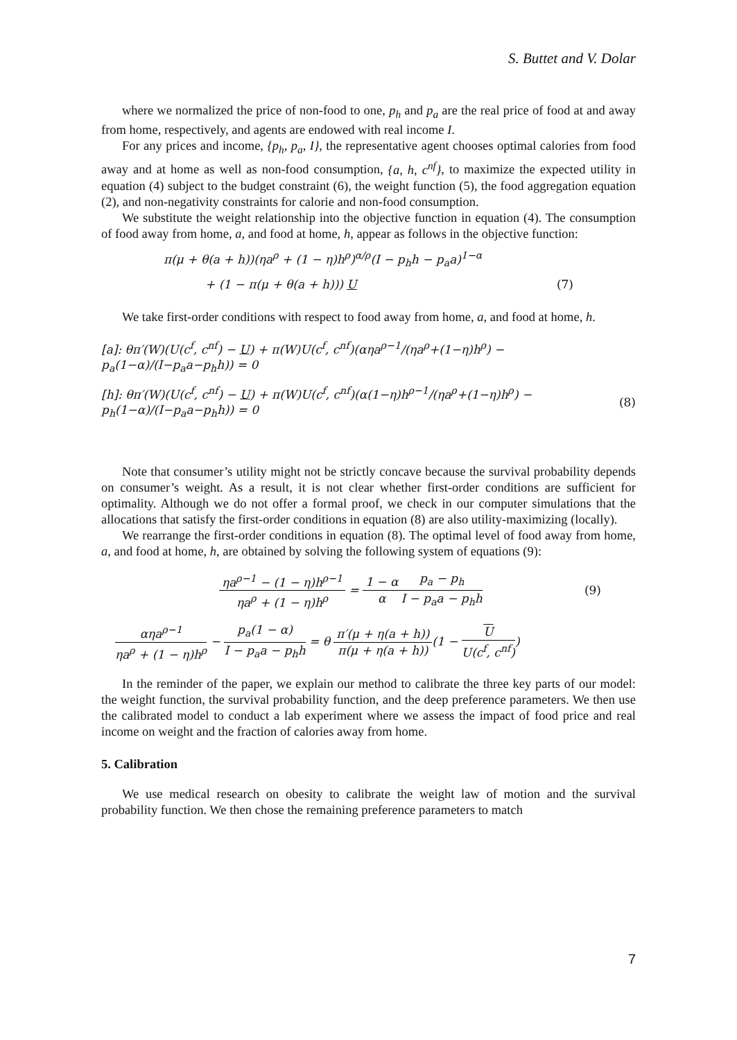S. Buttet and V. Dolar
where we normalized the price of non-food to one, p<sub>h</sub> and p<sub>a</sub> are the real price of food at and away from home, respectively, and agents are endowed with real income I.
For any prices and income, {p<sub>h</sub>, p<sub>a</sub>, I}, the representative agent chooses optimal calories from food away and at home as well as non-food consumption, {a, h, c<sup>nf</sup>}, to maximize the expected utility in equation (4) subject to the budget constraint (6), the weight function (5), the food aggregation equation (2), and non-negativity constraints for calorie and non-food consumption.
We substitute the weight relationship into the objective function in equation (4). The consumption of food away from home, a, and food at home, h, appear as follows in the objective function:
π(μ + θ(a + h))(ηa<sup>ρ</sup> + (1 − η)h<sup>ρ</sup>)<sup>α/ρ</sup>(I − p<sub>h</sub>h − p<sub>a</sub>a)<sup>1−α</sup>
+ (1 − π(μ + θ(a + h))) U (7)
We take first-order conditions with respect to food away from home, a, and food at home, h.
[a]: θπ′(W)(U(c<sup>f</sup>, c<sup>nf</sup>) − U) + π(W)U(c<sup>f</sup>, c<sup>nf</sup>)(αηa<sup>ρ−1</sup>/(ηa<sup>ρ</sup>+(1−η)h<sup>ρ</sup>) − p<sub>a</sub>(1−α)/(I−p<sub>a</sub>a−p<sub>h</sub>h)) = 0
[h]: θπ′(W)(U(c<sup>f</sup>, c<sup>nf</sup>) − U) + π(W)U(c<sup>f</sup>, c<sup>nf</sup>)(α(1−η)h<sup>ρ−1</sup>/(ηa<sup>ρ</sup>+(1−η)h<sup>ρ</sup>) − p<sub>h</sub>(1−α)/(I−p<sub>a</sub>a−p<sub>h</sub>h)) = 0 (8)
Note that consumer’s utility might not be strictly concave because the survival probability depends on consumer’s weight. As a result, it is not clear whether first-order conditions are sufficient for optimality. Although we do not offer a formal proof, we check in our computer simulations that the allocations that satisfy the first-order conditions in equation (8) are also utility-maximizing (locally).
We rearrange the first-order conditions in equation (8). The optimal level of food away from home, a, and food at home, h, are obtained by solving the following system of equations (9):
ηa<sup>ρ−1</sup> − (1 − η)h<sup>ρ−1</sup> ηa<sup>ρ</sup> + (1 − η)h<sup>ρ</sup> = 1 − α α p<sub>a</sub> − p<sub>h</sub> I − p<sub>a</sub>a − p<sub>h</sub>h (9)
αηa<sup>ρ−1</sup> ηa<sup>ρ</sup> + (1 − η)h<sup>ρ</sup> − p<sub>a</sub>(1 − α) I − p<sub>a</sub>a − p<sub>h</sub>h = θ π′(μ + η(a + h)) π(μ + η(a + h))(1 − U U(c<sup>f</sup>, c<sup>nf</sup>))
In the reminder of the paper, we explain our method to calibrate the three key parts of our model: the weight function, the survival probability function, and the deep preference parameters. We then use the calibrated model to conduct a lab experiment where we assess the impact of food price and real income on weight and the fraction of calories away from home.
5. Calibration
We use medical research on obesity to calibrate the weight law of motion and the survival probability function. We then chose the remaining preference parameters to match
7